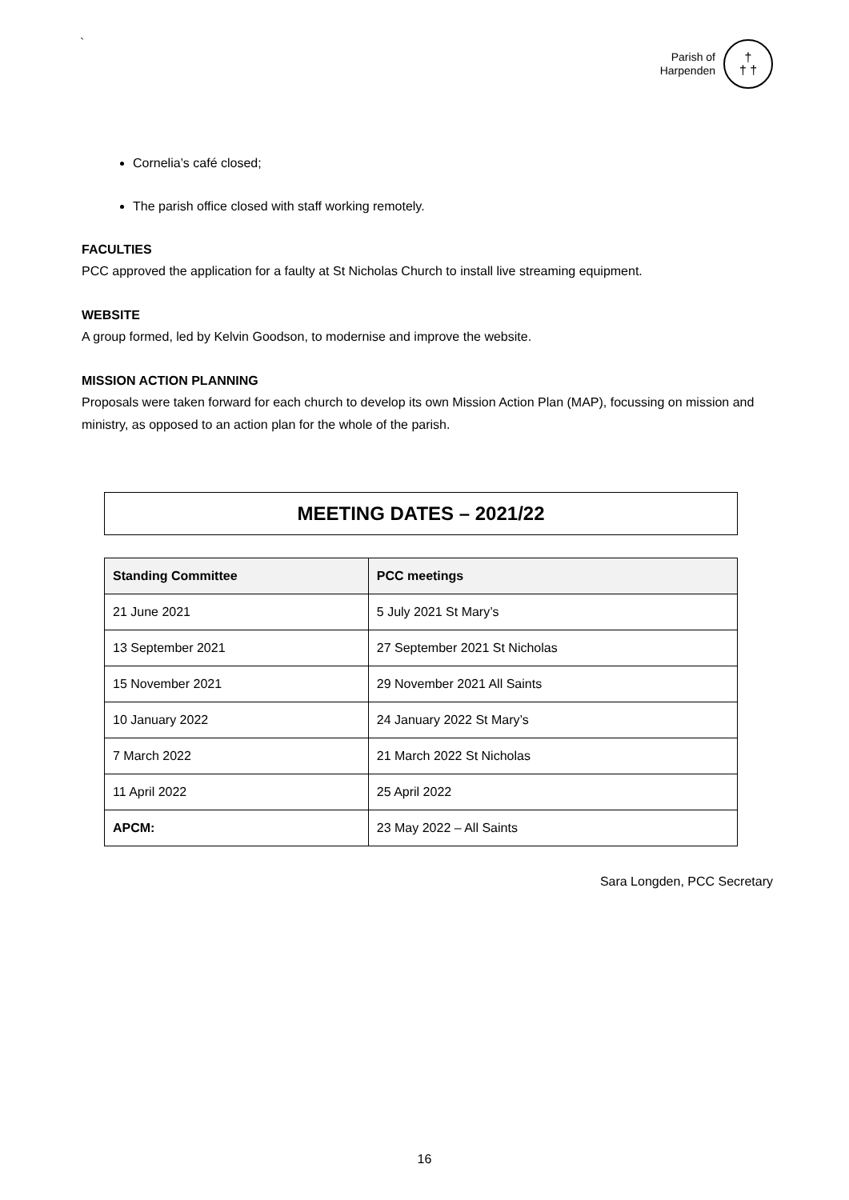`
Parish of
Harpenden
†
† †
Cornelia’s café closed;
The parish office closed with staff working remotely.
FACULTIES
PCC approved the application for a faulty at St Nicholas Church to install live streaming equipment.
WEBSITE
A group formed, led by Kelvin Goodson, to modernise and improve the website.
MISSION ACTION PLANNING
Proposals were taken forward for each church to develop its own Mission Action Plan (MAP), focussing on mission and ministry, as opposed to an action plan for the whole of the parish.
MEETING DATES – 2021/22
| Standing Committee | PCC meetings |
| --- | --- |
| 21 June 2021 | 5 July 2021 St Mary’s |
| 13 September 2021 | 27 September 2021 St Nicholas |
| 15 November 2021 | 29 November 2021 All Saints |
| 10 January 2022 | 24 January 2022 St Mary’s |
| 7 March 2022 | 21 March 2022 St Nicholas |
| 11 April 2022 | 25 April 2022 |
| APCM: | 23 May 2022 – All Saints |
Sara Longden, PCC Secretary
16